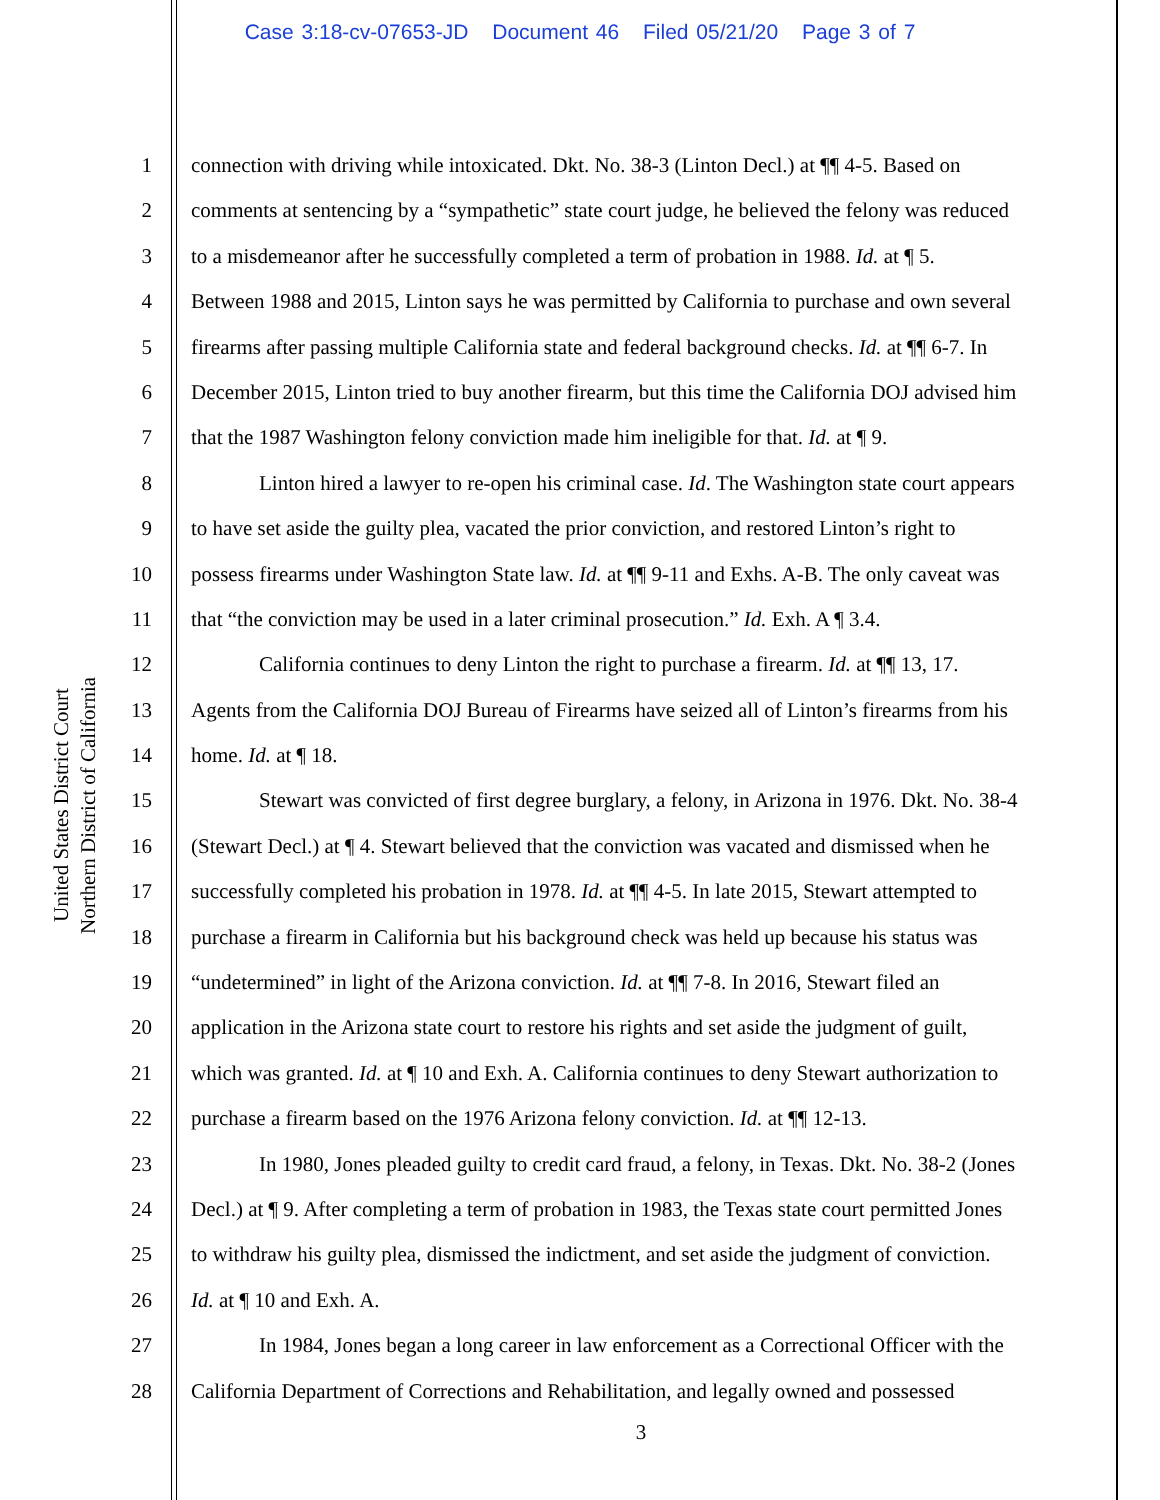Case 3:18-cv-07653-JD Document 46 Filed 05/21/20 Page 3 of 7
United States District Court
Northern District of California
1 connection with driving while intoxicated. Dkt. No. 38-3 (Linton Decl.) at ¶¶ 4-5. Based on
2 comments at sentencing by a “sympathetic” state court judge, he believed the felony was reduced
3 to a misdemeanor after he successfully completed a term of probation in 1988. Id. at ¶ 5.
4 Between 1988 and 2015, Linton says he was permitted by California to purchase and own several
5 firearms after passing multiple California state and federal background checks. Id. at ¶¶ 6-7. In
6 December 2015, Linton tried to buy another firearm, but this time the California DOJ advised him
7 that the 1987 Washington felony conviction made him ineligible for that. Id. at ¶ 9.
8 Linton hired a lawyer to re-open his criminal case. Id. The Washington state court appears
9 to have set aside the guilty plea, vacated the prior conviction, and restored Linton’s right to
10 possess firearms under Washington State law. Id. at ¶¶ 9-11 and Exhs. A-B. The only caveat was
11 that “the conviction may be used in a later criminal prosecution.” Id. Exh. A ¶ 3.4.
12 California continues to deny Linton the right to purchase a firearm. Id. at ¶¶ 13, 17.
13 Agents from the California DOJ Bureau of Firearms have seized all of Linton’s firearms from his
14 home. Id. at ¶ 18.
15 Stewart was convicted of first degree burglary, a felony, in Arizona in 1976. Dkt. No. 38-4
16 (Stewart Decl.) at ¶ 4. Stewart believed that the conviction was vacated and dismissed when he
17 successfully completed his probation in 1978. Id. at ¶¶ 4-5. In late 2015, Stewart attempted to
18 purchase a firearm in California but his background check was held up because his status was
19 “undetermined” in light of the Arizona conviction. Id. at ¶¶ 7-8. In 2016, Stewart filed an
20 application in the Arizona state court to restore his rights and set aside the judgment of guilt,
21 which was granted. Id. at ¶ 10 and Exh. A. California continues to deny Stewart authorization to
22 purchase a firearm based on the 1976 Arizona felony conviction. Id. at ¶¶ 12-13.
23 In 1980, Jones pleaded guilty to credit card fraud, a felony, in Texas. Dkt. No. 38-2 (Jones
24 Decl.) at ¶ 9. After completing a term of probation in 1983, the Texas state court permitted Jones
25 to withdraw his guilty plea, dismissed the indictment, and set aside the judgment of conviction.
26 Id. at ¶ 10 and Exh. A.
27 In 1984, Jones began a long career in law enforcement as a Correctional Officer with the
28 California Department of Corrections and Rehabilitation, and legally owned and possessed
3